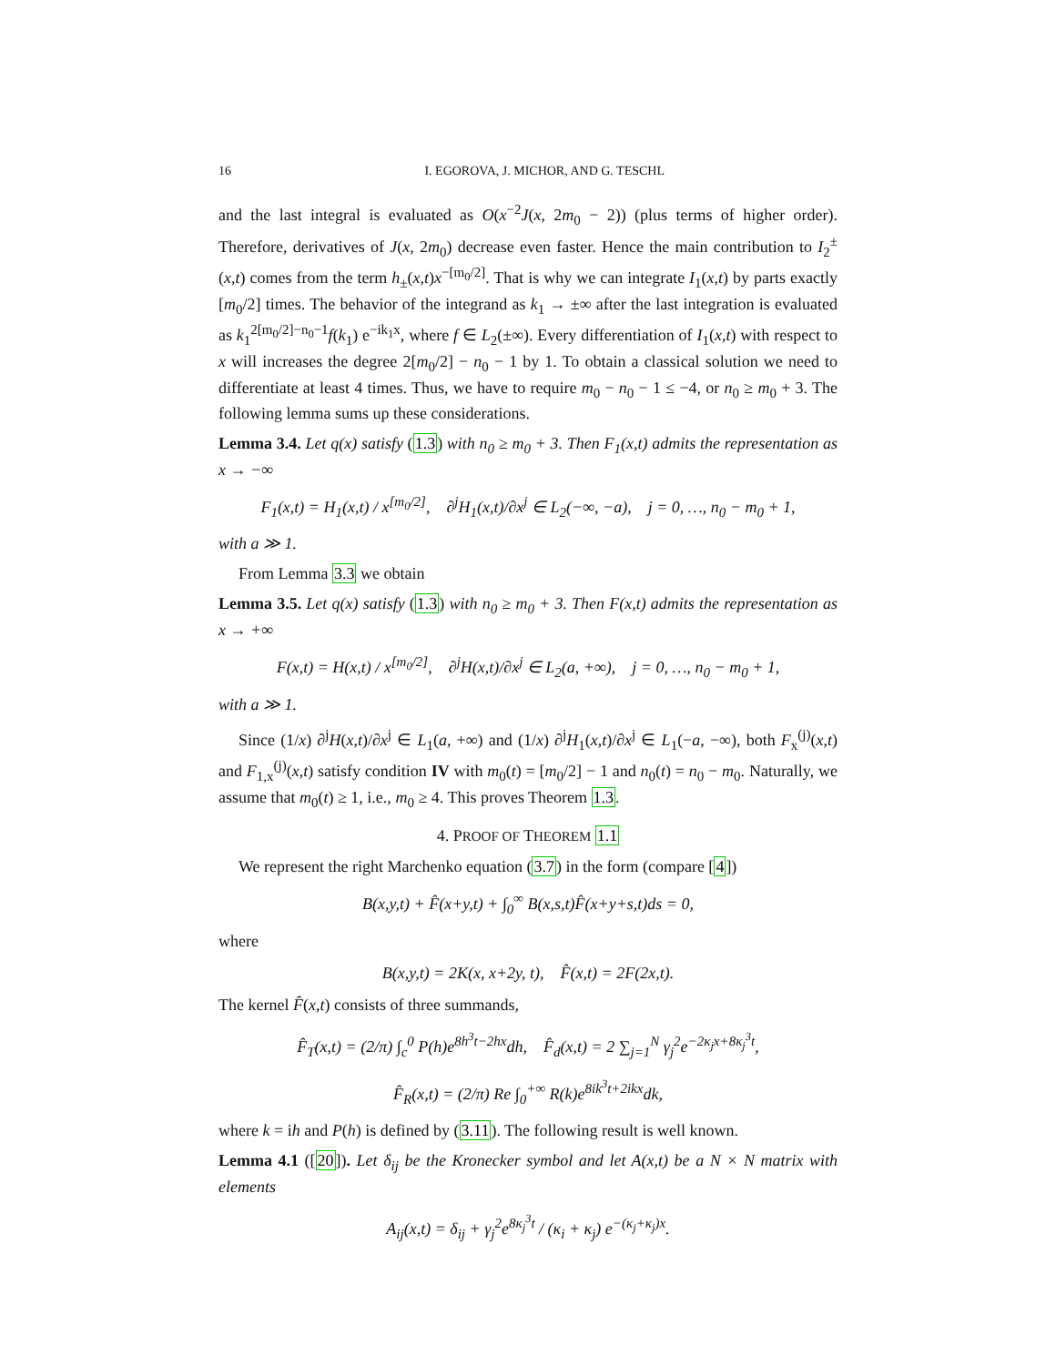16 I. EGOROVA, J. MICHOR, AND G. TESCHL
and the last integral is evaluated as O(x<sup>−2</sup>J(x, 2m<sub>0</sub> − 2)) (plus terms of higher order). Therefore, derivatives of J(x, 2m<sub>0</sub>) decrease even faster. Hence the main contribution to I<sub>2</sub><sup>±</sup>(x,t) comes from the term h<sub>±</sub>(x,t)x<sup>−[m<sub>0</sub>/2]</sup>. That is why we can integrate I<sub>1</sub>(x,t) by parts exactly [m<sub>0</sub>/2] times. The behavior of the integrand as k<sub>1</sub> → ±∞ after the last integration is evaluated as k<sub>1</sub><sup>2[m<sub>0</sub>/2]−n<sub>0</sub>−1</sup>f(k<sub>1</sub>) e<sup>−ik<sub>1</sub>x</sup>, where f ∈ L<sub>2</sub>(±∞). Every differentiation of I<sub>1</sub>(x,t) with respect to x will increases the degree 2[m<sub>0</sub>/2] − n<sub>0</sub> − 1 by 1. To obtain a classical solution we need to differentiate at least 4 times. Thus, we have to require m<sub>0</sub> − n<sub>0</sub> − 1 ≤ −4, or n<sub>0</sub> ≥ m<sub>0</sub> + 3. The following lemma sums up these considerations.
Lemma 3.4. Let q(x) satisfy (1.3) with n<sub>0</sub> ≥ m<sub>0</sub> + 3. Then F<sub>1</sub>(x,t) admits the representation as x → −∞
F<sub>1</sub>(x,t) = H<sub>1</sub>(x,t) / x<sup>[m<sub>0</sub>/2]</sup>, ∂<sup>j</sup>H<sub>1</sub>(x,t)/∂x<sup>j</sup> ∈ L<sub>2</sub>(−∞, −a), j = 0, …, n<sub>0</sub> − m<sub>0</sub> + 1,
with a ≫ 1.
From Lemma 3.3 we obtain
Lemma 3.5. Let q(x) satisfy (1.3) with n<sub>0</sub> ≥ m<sub>0</sub> + 3. Then F(x,t) admits the representation as x → +∞
F(x,t) = H(x,t) / x<sup>[m<sub>0</sub>/2]</sup>, ∂<sup>j</sup>H(x,t)/∂x<sup>j</sup> ∈ L<sub>2</sub>(a, +∞), j = 0, …, n<sub>0</sub> − m<sub>0</sub> + 1,
with a ≫ 1.
Since (1/x) ∂<sup>j</sup>H(x,t)/∂x<sup>j</sup> ∈ L<sub>1</sub>(a, +∞) and (1/x) ∂<sup>j</sup>H<sub>1</sub>(x,t)/∂x<sup>j</sup> ∈ L<sub>1</sub>(−a, −∞), both F<sub>x</sub><sup>(j)</sup>(x,t) and F<sub>1,x</sub><sup>(j)</sup>(x,t) satisfy condition IV with m<sub>0</sub>(t) = [m<sub>0</sub>/2] − 1 and n<sub>0</sub>(t) = n<sub>0</sub> − m<sub>0</sub>. Naturally, we assume that m<sub>0</sub>(t) ≥ 1, i.e., m<sub>0</sub> ≥ 4. This proves Theorem 1.3.
4. PROOF OF THEOREM 1.1
We represent the right Marchenko equation (3.7) in the form (compare [4])
B(x,y,t) + F̂(x+y,t) + ∫<sub>0</sub><sup>∞</sup> B(x,s,t)F̂(x+y+s,t)ds = 0,
where
B(x,y,t) = 2K(x, x+2y, t), F̂(x,t) = 2F(2x,t).
The kernel F̂(x,t) consists of three summands,
F̂<sub>T</sub>(x,t) = (2/π) ∫<sub>c</sub><sup>0</sup> P(h)e<sup>8h<sup>3</sup>t−2hx</sup>dh, F̂<sub>d</sub>(x,t) = 2 ∑<sub>j=1</sub><sup>N</sup> γ<sub>j</sub><sup>2</sup>e<sup>−2κ<sub>j</sub>x+8κ<sub>j</sub><sup>3</sup>t</sup>,
F̂<sub>R</sub>(x,t) = (2/π) Re ∫<sub>0</sub><sup>+∞</sup> R(k)e<sup>8ik<sup>3</sup>t+2ikx</sup>dk,
where k = ih and P(h) is defined by (3.11). The following result is well known.
Lemma 4.1 ([20]). Let δ<sub>ij</sub> be the Kronecker symbol and let A(x,t) be a N × N matrix with elements
A<sub>ij</sub>(x,t) = δ<sub>ij</sub> + γ<sub>j</sub><sup>2</sup>e<sup>8κ<sub>j</sub><sup>3</sup>t</sup> / (κ<sub>i</sub> + κ<sub>j</sub>) e<sup>−(κ<sub>j</sub>+κ<sub>j</sub>)x</sup>.